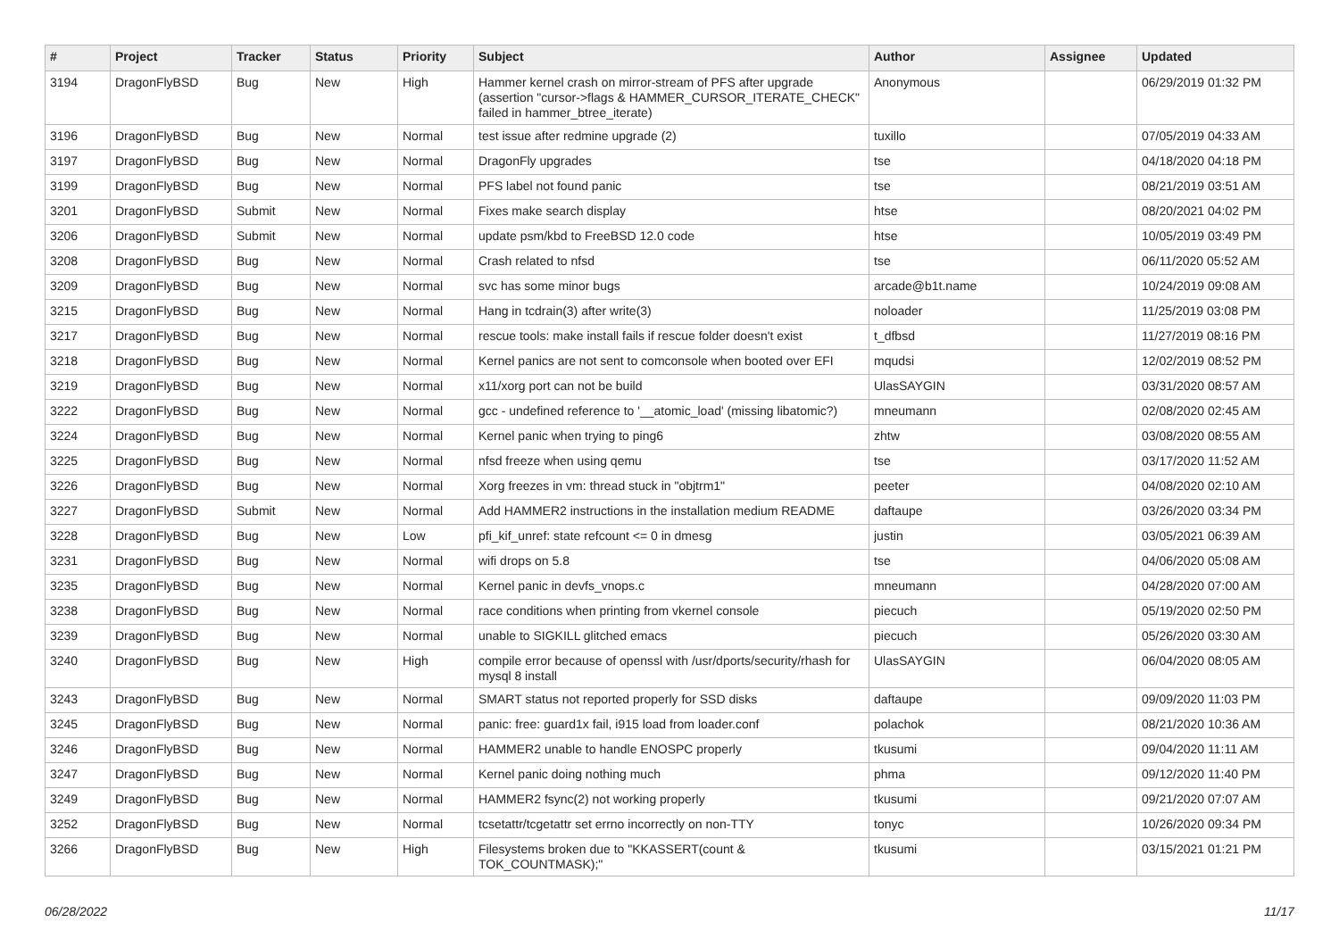| # | Project | Tracker | Status | Priority | Subject | Author | Assignee | Updated |
| --- | --- | --- | --- | --- | --- | --- | --- | --- |
| 3194 | DragonFlyBSD | Bug | New | High | Hammer kernel crash on mirror-stream of PFS after upgrade (assertion "cursor->flags & HAMMER_CURSOR_ITERATE_CHECK" failed in hammer_btree_iterate) | Anonymous | | 06/29/2019 01:32 PM |
| 3196 | DragonFlyBSD | Bug | New | Normal | test issue after redmine upgrade (2) | tuxillo | | 07/05/2019 04:33 AM |
| 3197 | DragonFlyBSD | Bug | New | Normal | DragonFly upgrades | tse | | 04/18/2020 04:18 PM |
| 3199 | DragonFlyBSD | Bug | New | Normal | PFS label not found panic | tse | | 08/21/2019 03:51 AM |
| 3201 | DragonFlyBSD | Submit | New | Normal | Fixes make search display | htse | | 08/20/2021 04:02 PM |
| 3206 | DragonFlyBSD | Submit | New | Normal | update psm/kbd to FreeBSD 12.0 code | htse | | 10/05/2019 03:49 PM |
| 3208 | DragonFlyBSD | Bug | New | Normal | Crash related to nfsd | tse | | 06/11/2020 05:52 AM |
| 3209 | DragonFlyBSD | Bug | New | Normal | svc has some minor bugs | arcade@b1t.name | | 10/24/2019 09:08 AM |
| 3215 | DragonFlyBSD | Bug | New | Normal | Hang in tcdrain(3) after write(3) | noloader | | 11/25/2019 03:08 PM |
| 3217 | DragonFlyBSD | Bug | New | Normal | rescue tools: make install fails if rescue folder doesn't exist | t_dfbsd | | 11/27/2019 08:16 PM |
| 3218 | DragonFlyBSD | Bug | New | Normal | Kernel panics are not sent to comconsole when booted over EFI | mqudsi | | 12/02/2019 08:52 PM |
| 3219 | DragonFlyBSD | Bug | New | Normal | x11/xorg port can not be build | UlasSAYGIN | | 03/31/2020 08:57 AM |
| 3222 | DragonFlyBSD | Bug | New | Normal | gcc - undefined reference to '__atomic_load' (missing libatomic?) | mneumann | | 02/08/2020 02:45 AM |
| 3224 | DragonFlyBSD | Bug | New | Normal | Kernel panic when trying to ping6 | zhtw | | 03/08/2020 08:55 AM |
| 3225 | DragonFlyBSD | Bug | New | Normal | nfsd freeze when using qemu | tse | | 03/17/2020 11:52 AM |
| 3226 | DragonFlyBSD | Bug | New | Normal | Xorg freezes in vm: thread stuck in "objtrm1" | peeter | | 04/08/2020 02:10 AM |
| 3227 | DragonFlyBSD | Submit | New | Normal | Add HAMMER2 instructions in the installation medium README | daftaupe | | 03/26/2020 03:34 PM |
| 3228 | DragonFlyBSD | Bug | New | Low | pfi_kif_unref: state refcount <= 0 in dmesg | justin | | 03/05/2021 06:39 AM |
| 3231 | DragonFlyBSD | Bug | New | Normal | wifi drops on 5.8 | tse | | 04/06/2020 05:08 AM |
| 3235 | DragonFlyBSD | Bug | New | Normal | Kernel panic in devfs_vnops.c | mneumann | | 04/28/2020 07:00 AM |
| 3238 | DragonFlyBSD | Bug | New | Normal | race conditions when printing from vkernel console | piecuch | | 05/19/2020 02:50 PM |
| 3239 | DragonFlyBSD | Bug | New | Normal | unable to SIGKILL glitched emacs | piecuch | | 05/26/2020 03:30 AM |
| 3240 | DragonFlyBSD | Bug | New | High | compile error because of openssl with /usr/dports/security/rhash for mysql 8 install | UlasSAYGIN | | 06/04/2020 08:05 AM |
| 3243 | DragonFlyBSD | Bug | New | Normal | SMART status not reported properly for SSD disks | daftaupe | | 09/09/2020 11:03 PM |
| 3245 | DragonFlyBSD | Bug | New | Normal | panic: free: guard1x fail, i915 load from loader.conf | polachok | | 08/21/2020 10:36 AM |
| 3246 | DragonFlyBSD | Bug | New | Normal | HAMMER2 unable to handle ENOSPC properly | tkusumi | | 09/04/2020 11:11 AM |
| 3247 | DragonFlyBSD | Bug | New | Normal | Kernel panic doing nothing much | phma | | 09/12/2020 11:40 PM |
| 3249 | DragonFlyBSD | Bug | New | Normal | HAMMER2 fsync(2) not working properly | tkusumi | | 09/21/2020 07:07 AM |
| 3252 | DragonFlyBSD | Bug | New | Normal | tcsetattr/tcgetattr set errno incorrectly on non-TTY | tonyc | | 10/26/2020 09:34 PM |
| 3266 | DragonFlyBSD | Bug | New | High | Filesystems broken due to "KKASSERT(count & TOK_COUNTMASK);" | tkusumi | | 03/15/2021 01:21 PM |
06/28/2022 11/17